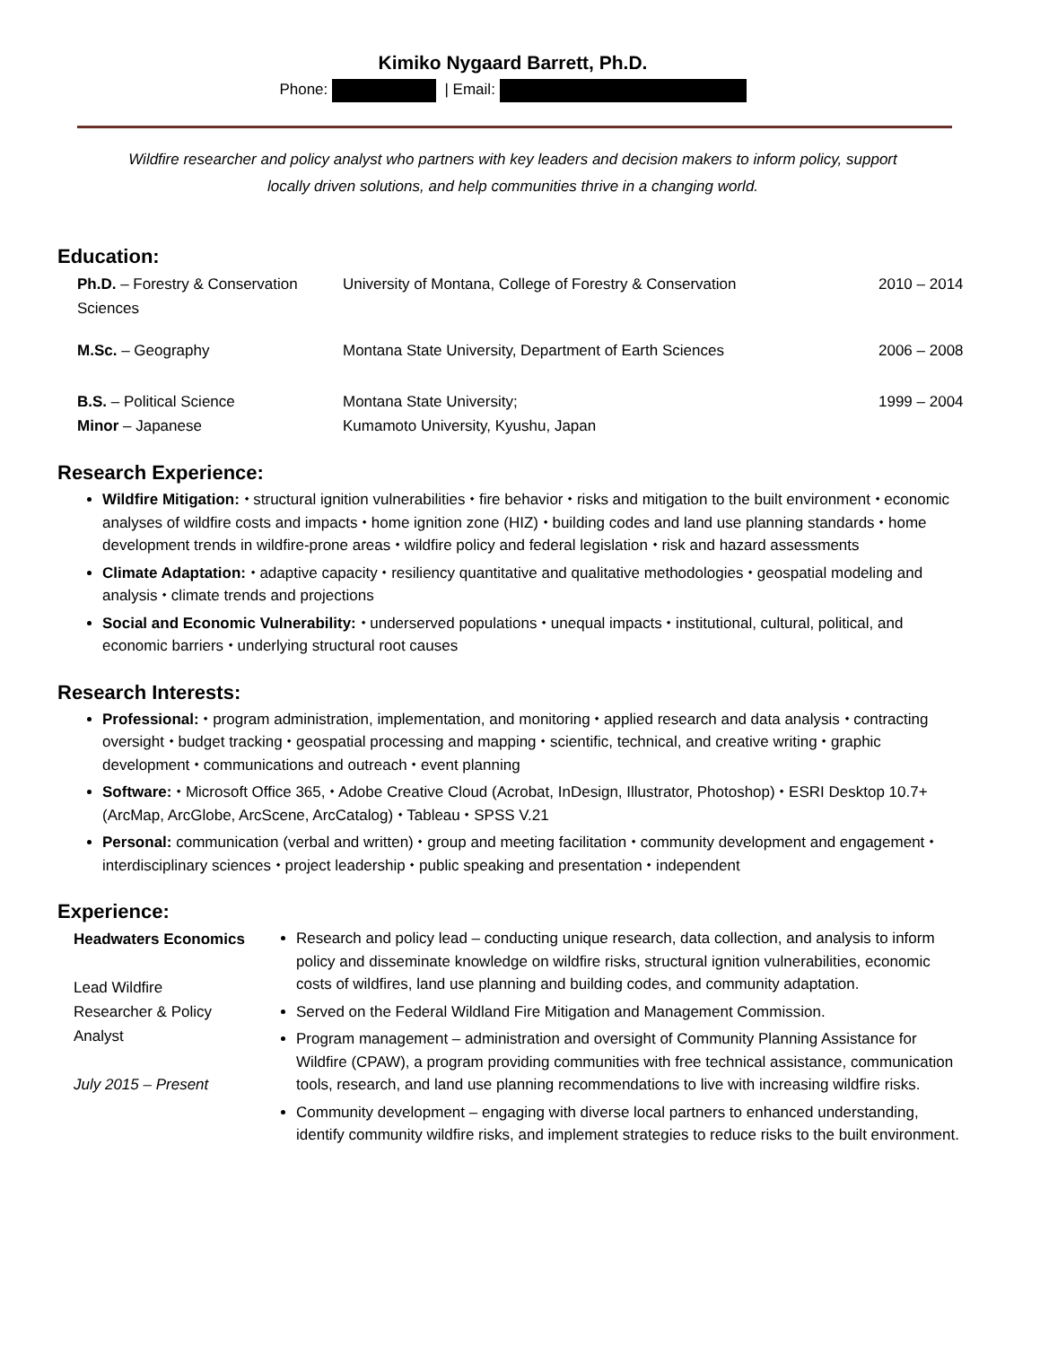Kimiko Nygaard Barrett, Ph.D.
Phone: | Email:
Wildfire researcher and policy analyst who partners with key leaders and decision makers to inform policy, support
locally driven solutions, and help communities thrive in a changing world.
Education:
| Ph.D. – Forestry & Conservation Sciences | University of Montana, College of Forestry & Conservation | 2010 – 2014 |
| M.Sc. – Geography | Montana State University, Department of Earth Sciences | 2006 – 2008 |
| B.S. – Political Science Minor – Japanese | Montana State University; Kumamoto University, Kyushu, Japan | 1999 – 2004 |
Research Experience:
Wildfire Mitigation: ⬩ structural ignition vulnerabilities ⬩ fire behavior ⬩ risks and mitigation to the built environment ⬩ economic analyses of wildfire costs and impacts ⬩ home ignition zone (HIZ) ⬩ building codes and land use planning standards ⬩ home development trends in wildfire-prone areas ⬩ wildfire policy and federal legislation ⬩ risk and hazard assessments
Climate Adaptation: ⬩ adaptive capacity ⬩ resiliency quantitative and qualitative methodologies ⬩ geospatial modeling and analysis ⬩ climate trends and projections
Social and Economic Vulnerability: ⬩ underserved populations ⬩ unequal impacts ⬩ institutional, cultural, political, and economic barriers ⬩ underlying structural root causes
Research Interests:
Professional: ⬩ program administration, implementation, and monitoring ⬩ applied research and data analysis ⬩ contracting oversight ⬩ budget tracking ⬩ geospatial processing and mapping ⬩ scientific, technical, and creative writing ⬩ graphic development ⬩ communications and outreach ⬩ event planning
Software: ⬩ Microsoft Office 365, ⬩ Adobe Creative Cloud (Acrobat, InDesign, Illustrator, Photoshop) ⬩ ESRI Desktop 10.7+ (ArcMap, ArcGlobe, ArcScene, ArcCatalog) ⬩ Tableau ⬩ SPSS V.21
Personal: communication (verbal and written) ⬩ group and meeting facilitation ⬩ community development and engagement ⬩ interdisciplinary sciences ⬩ project leadership ⬩ public speaking and presentation ⬩ independent
Experience:
| Headwaters Economics Lead Wildfire Researcher & Policy Analyst July 2015 – Present | Research and policy lead – conducting unique research, data collection, and analysis to inform policy and disseminate knowledge on wildfire risks, structural ignition vulnerabilities, economic costs of wildfires, land use planning and building codes, and community adaptation. Served on the Federal Wildland Fire Mitigation and Management Commission. Program management – administration and oversight of Community Planning Assistance for Wildfire (CPAW), a program providing communities with free technical assistance, communication tools, research, and land use planning recommendations to live with increasing wildfire risks. Community development – engaging with diverse local partners to enhanced understanding, identify community wildfire risks, and implement strategies to reduce risks to the built environment. |